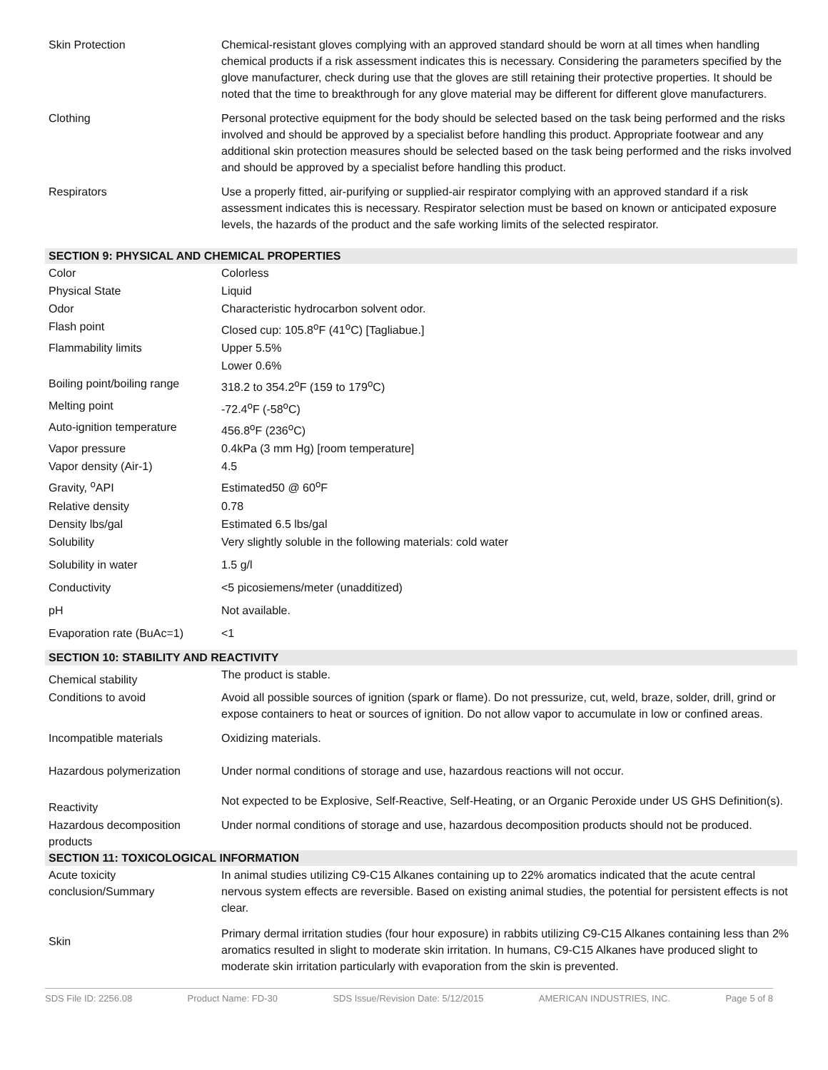| Skin Protection | Chemical-resistant gloves complying with an approved standard should be worn at all times when handling chemical products if a risk assessment indicates this is necessary. Considering the parameters specified by the glove manufacturer, check during use that the gloves are still retaining their protective properties. It should be noted that the time to breakthrough for any glove material may be different for different glove manufacturers. |
| Clothing | Personal protective equipment for the body should be selected based on the task being performed and the risks involved and should be approved by a specialist before handling this product. Appropriate footwear and any additional skin protection measures should be selected based on the task being performed and the risks involved and should be approved by a specialist before handling this product. |
| Respirators | Use a properly fitted, air-purifying or supplied-air respirator complying with an approved standard if a risk assessment indicates this is necessary. Respirator selection must be based on known or anticipated exposure levels, the hazards of the product and the safe working limits of the selected respirator. |
| SECTION 9: PHYSICAL AND CHEMICAL PROPERTIES | |
| Color | Colorless |
| Physical State | Liquid |
| Odor | Characteristic hydrocarbon solvent odor. |
| Flash point | Closed cup: 105.8<sup>o</sup>F (41<sup>o</sup>C) [Tagliabue.] |
| Flammability limits | Upper 5.5% |
| | Lower 0.6% |
| Boiling point/boiling range | 318.2 to 354.2<sup>o</sup>F (159 to 179<sup>o</sup>C) |
| Melting point | -72.4<sup>o</sup>F (-58<sup>o</sup>C) |
| Auto-ignition temperature | 456.8<sup>o</sup>F (236<sup>o</sup>C) |
| Vapor pressure | 0.4kPa (3 mm Hg) [room temperature] |
| Vapor density (Air-1) | 4.5 |
| Gravity, <sup>o</sup>API | Estimated50 @ 60<sup>o</sup>F |
| Relative density | 0.78 |
| Density lbs/gal | Estimated 6.5 lbs/gal |
| Solubility | Very slightly soluble in the following materials: cold water |
| Solubility in water | 1.5 g/l |
| Conductivity | <5 picosiemens/meter (unadditized) |
| pH | Not available. |
| Evaporation rate (BuAc=1) | <1 |
| SECTION 10: STABILITY AND REACTIVITY | |
| Chemical stability | The product is stable. |
| Conditions to avoid | Avoid all possible sources of ignition (spark or flame). Do not pressurize, cut, weld, braze, solder, drill, grind or expose containers to heat or sources of ignition. Do not allow vapor to accumulate in low or confined areas. |
| Incompatible materials | Oxidizing materials. |
| Hazardous polymerization | Under normal conditions of storage and use, hazardous reactions will not occur. |
| Reactivity | Not expected to be Explosive, Self-Reactive, Self-Heating, or an Organic Peroxide under US GHS Definition(s). |
| Hazardous decomposition products | Under normal conditions of storage and use, hazardous decomposition products should not be produced. |
| SECTION 11: TOXICOLOGICAL INFORMATION | |
| Acute toxicity conclusion/Summary | In animal studies utilizing C9-C15 Alkanes containing up to 22% aromatics indicated that the acute central nervous system effects are reversible. Based on existing animal studies, the potential for persistent effects is not clear. |
| Skin | Primary dermal irritation studies (four hour exposure) in rabbits utilizing C9-C15 Alkanes containing less than 2% aromatics resulted in slight to moderate skin irritation. In humans, C9-C15 Alkanes have produced slight to moderate skin irritation particularly with evaporation from the skin is prevented. |
SDS File ID: 2256.08 Product Name: FD-30 SDS Issue/Revision Date: 5/12/2015 AMERICAN INDUSTRIES, INC. Page 5 of 8